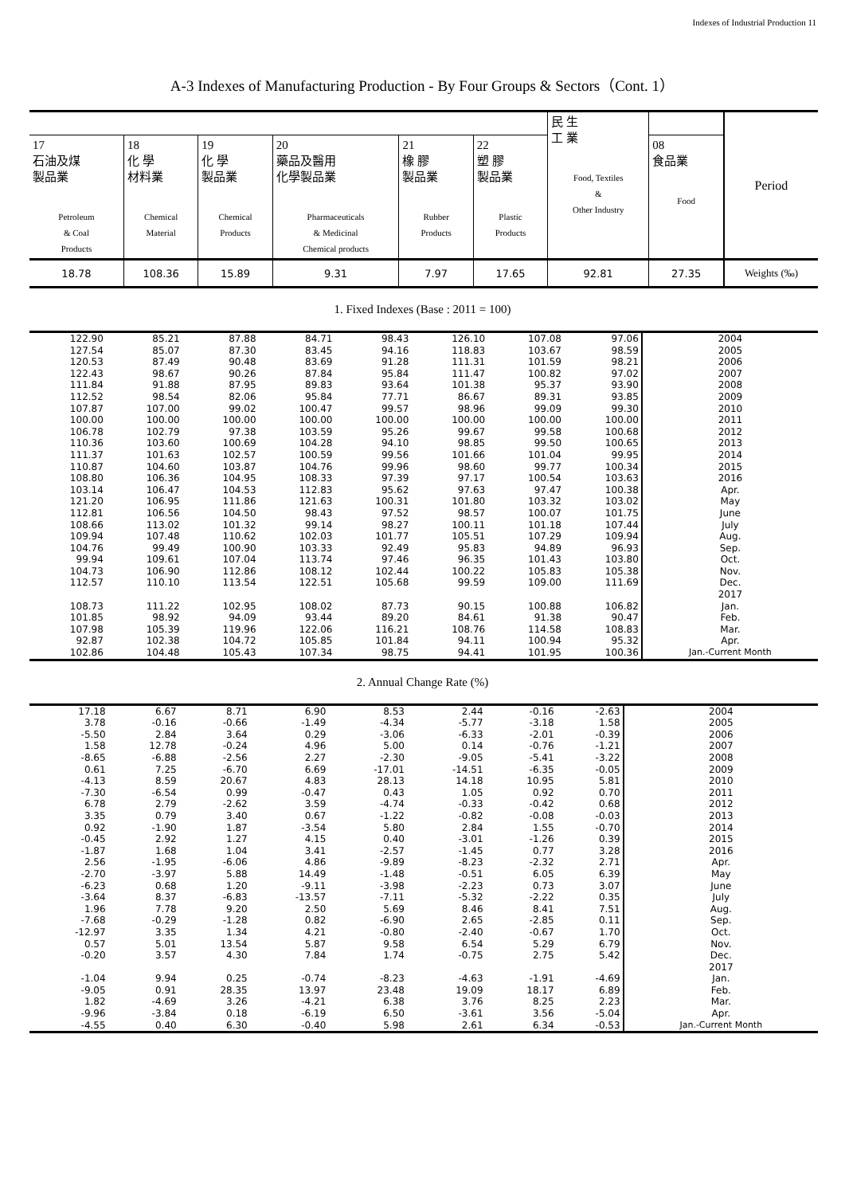Indexes of Industrial Production 11
A-3 Indexes of Manufacturing Production - By Four Groups & Sectors（Cont. 1）
| | | | | | | 民 生 工 業 Food, Textiles & Other Industry | | Period |
| --- | --- | --- | --- | --- | --- | --- | --- | --- |
| 17 石油及煤 製品業 Petroleum & Coal Products | 18 化 學 材料業 Chemical Material | 19 化 學 製品業 Chemical Products | 20 藥品及醫用 化學製品業 Pharmaceuticals & Medicinal Chemical products | 21 橡 膠 製品業 Rubber Products | 22 塑 膠 製品業 Plastic Products | | 08 食品業 Food | |
| 18.78 | 108.36 | 15.89 | 9.31 | 7.97 | 17.65 | 92.81 | 27.35 | Weights (‰) |
1. Fixed Indexes (Base : 2011 = 100)
| 122.90 | 85.21 | 87.88 | 84.71 | 98.43 | 126.10 | 107.08 | 97.06 | 2004 |
| 127.54 | 85.07 | 87.30 | 83.45 | 94.16 | 118.83 | 103.67 | 98.59 | 2005 |
| 120.53 | 87.49 | 90.48 | 83.69 | 91.28 | 111.31 | 101.59 | 98.21 | 2006 |
| 122.43 | 98.67 | 90.26 | 87.84 | 95.84 | 111.47 | 100.82 | 97.02 | 2007 |
| 111.84 | 91.88 | 87.95 | 89.83 | 93.64 | 101.38 | 95.37 | 93.90 | 2008 |
| 112.52 | 98.54 | 82.06 | 95.84 | 77.71 | 86.67 | 89.31 | 93.85 | 2009 |
| 107.87 | 107.00 | 99.02 | 100.47 | 99.57 | 98.96 | 99.09 | 99.30 | 2010 |
| 100.00 | 100.00 | 100.00 | 100.00 | 100.00 | 100.00 | 100.00 | 100.00 | 2011 |
| 106.78 | 102.79 | 97.38 | 103.59 | 95.26 | 99.67 | 99.58 | 100.68 | 2012 |
| 110.36 | 103.60 | 100.69 | 104.28 | 94.10 | 98.85 | 99.50 | 100.65 | 2013 |
| 111.37 | 101.63 | 102.57 | 100.59 | 99.56 | 101.66 | 101.04 | 99.95 | 2014 |
| 110.87 | 104.60 | 103.87 | 104.76 | 99.96 | 98.60 | 99.77 | 100.34 | 2015 |
| 108.80 | 106.36 | 104.95 | 108.33 | 97.39 | 97.17 | 100.54 | 103.63 | 2016 |
| 103.14 | 106.47 | 104.53 | 112.83 | 95.62 | 97.63 | 97.47 | 100.38 | Apr. |
| 121.20 | 106.95 | 111.86 | 121.63 | 100.31 | 101.80 | 103.32 | 103.02 | May |
| 112.81 | 106.56 | 104.50 | 98.43 | 97.52 | 98.57 | 100.07 | 101.75 | June |
| 108.66 | 113.02 | 101.32 | 99.14 | 98.27 | 100.11 | 101.18 | 107.44 | July |
| 109.94 | 107.48 | 110.62 | 102.03 | 101.77 | 105.51 | 107.29 | 109.94 | Aug. |
| 104.76 | 99.49 | 100.90 | 103.33 | 92.49 | 95.83 | 94.89 | 96.93 | Sep. |
| 99.94 | 109.61 | 107.04 | 113.74 | 97.46 | 96.35 | 101.43 | 103.80 | Oct. |
| 104.73 | 106.90 | 112.86 | 108.12 | 102.44 | 100.22 | 105.83 | 105.38 | Nov. |
| 112.57 | 110.10 | 113.54 | 122.51 | 105.68 | 99.59 | 109.00 | 111.69 | Dec. |
| | | | | | | | | 2017 |
| 108.73 | 111.22 | 102.95 | 108.02 | 87.73 | 90.15 | 100.88 | 106.82 | Jan. |
| 101.85 | 98.92 | 94.09 | 93.44 | 89.20 | 84.61 | 91.38 | 90.47 | Feb. |
| 107.98 | 105.39 | 119.96 | 122.06 | 116.21 | 108.76 | 114.58 | 108.83 | Mar. |
| 92.87 | 102.38 | 104.72 | 105.85 | 101.84 | 94.11 | 100.94 | 95.32 | Apr. |
| 102.86 | 104.48 | 105.43 | 107.34 | 98.75 | 94.41 | 101.95 | 100.36 | Jan.-Current Month |
2. Annual Change Rate (%)
| 17.18 | 6.67 | 8.71 | 6.90 | 8.53 | 2.44 | -0.16 | -2.63 | 2004 |
| 3.78 | -0.16 | -0.66 | -1.49 | -4.34 | -5.77 | -3.18 | 1.58 | 2005 |
| -5.50 | 2.84 | 3.64 | 0.29 | -3.06 | -6.33 | -2.01 | -0.39 | 2006 |
| 1.58 | 12.78 | -0.24 | 4.96 | 5.00 | 0.14 | -0.76 | -1.21 | 2007 |
| -8.65 | -6.88 | -2.56 | 2.27 | -2.30 | -9.05 | -5.41 | -3.22 | 2008 |
| 0.61 | 7.25 | -6.70 | 6.69 | -17.01 | -14.51 | -6.35 | -0.05 | 2009 |
| -4.13 | 8.59 | 20.67 | 4.83 | 28.13 | 14.18 | 10.95 | 5.81 | 2010 |
| -7.30 | -6.54 | 0.99 | -0.47 | 0.43 | 1.05 | 0.92 | 0.70 | 2011 |
| 6.78 | 2.79 | -2.62 | 3.59 | -4.74 | -0.33 | -0.42 | 0.68 | 2012 |
| 3.35 | 0.79 | 3.40 | 0.67 | -1.22 | -0.82 | -0.08 | -0.03 | 2013 |
| 0.92 | -1.90 | 1.87 | -3.54 | 5.80 | 2.84 | 1.55 | -0.70 | 2014 |
| -0.45 | 2.92 | 1.27 | 4.15 | 0.40 | -3.01 | -1.26 | 0.39 | 2015 |
| -1.87 | 1.68 | 1.04 | 3.41 | -2.57 | -1.45 | 0.77 | 3.28 | 2016 |
| 2.56 | -1.95 | -6.06 | 4.86 | -9.89 | -8.23 | -2.32 | 2.71 | Apr. |
| -2.70 | -3.97 | 5.88 | 14.49 | -1.48 | -0.51 | 6.05 | 6.39 | May |
| -6.23 | 0.68 | 1.20 | -9.11 | -3.98 | -2.23 | 0.73 | 3.07 | June |
| -3.64 | 8.37 | -6.83 | -13.57 | -7.11 | -5.32 | -2.22 | 0.35 | July |
| 1.96 | 7.78 | 9.20 | 2.50 | 5.69 | 8.46 | 8.41 | 7.51 | Aug. |
| -7.68 | -0.29 | -1.28 | 0.82 | -6.90 | 2.65 | -2.85 | 0.11 | Sep. |
| -12.97 | 3.35 | 1.34 | 4.21 | -0.80 | -2.40 | -0.67 | 1.70 | Oct. |
| 0.57 | 5.01 | 13.54 | 5.87 | 9.58 | 6.54 | 5.29 | 6.79 | Nov. |
| -0.20 | 3.57 | 4.30 | 7.84 | 1.74 | -0.75 | 2.75 | 5.42 | Dec. |
| | | | | | | | | 2017 |
| -1.04 | 9.94 | 0.25 | -0.74 | -8.23 | -4.63 | -1.91 | -4.69 | Jan. |
| -9.05 | 0.91 | 28.35 | 13.97 | 23.48 | 19.09 | 18.17 | 6.89 | Feb. |
| 1.82 | -4.69 | 3.26 | -4.21 | 6.38 | 3.76 | 8.25 | 2.23 | Mar. |
| -9.96 | -3.84 | 0.18 | -6.19 | 6.50 | -3.61 | 3.56 | -5.04 | Apr. |
| -4.55 | 0.40 | 6.30 | -0.40 | 5.98 | 2.61 | 6.34 | -0.53 | Jan.-Current Month |